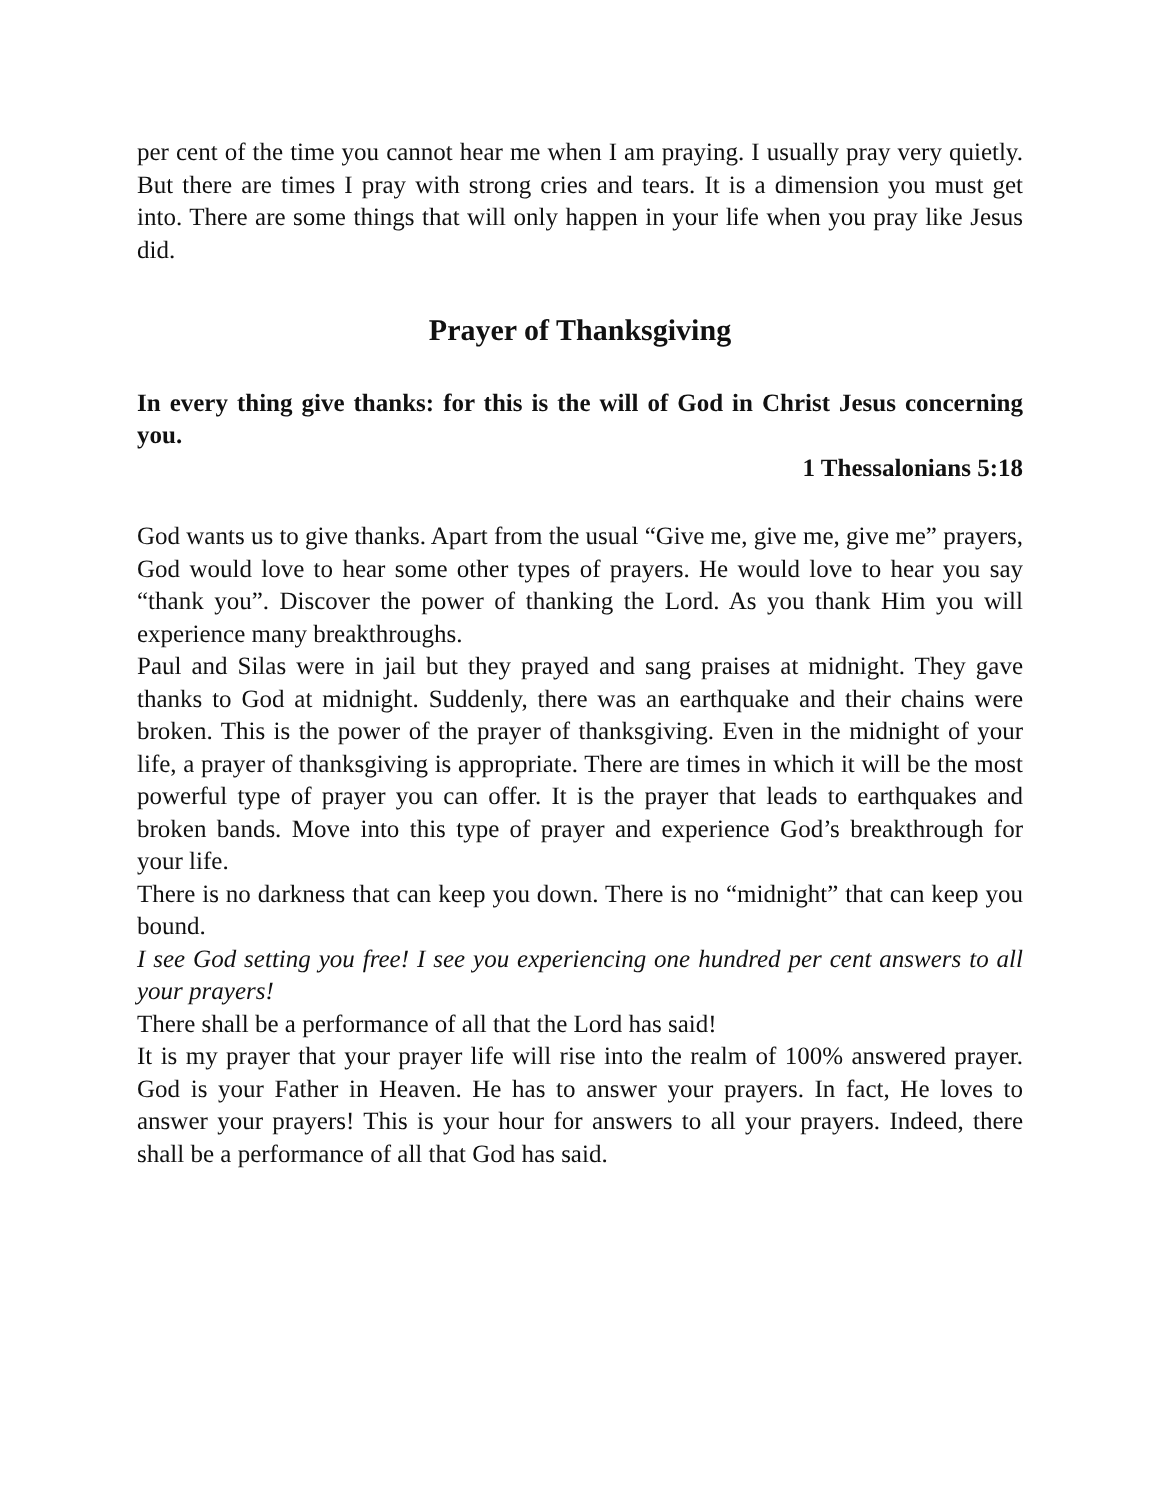per cent of the time you cannot hear me when I am praying. I usually pray very quietly. But there are times I pray with strong cries and tears. It is a dimension you must get into. There are some things that will only happen in your life when you pray like Jesus did.
Prayer of Thanksgiving
In every thing give thanks: for this is the will of God in Christ Jesus concerning you.
1 Thessalonians 5:18
God wants us to give thanks. Apart from the usual “Give me, give me, give me” prayers, God would love to hear some other types of prayers. He would love to hear you say “thank you”. Discover the power of thanking the Lord. As you thank Him you will experience many breakthroughs.
Paul and Silas were in jail but they prayed and sang praises at midnight. They gave thanks to God at midnight. Suddenly, there was an earthquake and their chains were broken. This is the power of the prayer of thanksgiving. Even in the midnight of your life, a prayer of thanksgiving is appropriate. There are times in which it will be the most powerful type of prayer you can offer. It is the prayer that leads to earthquakes and broken bands. Move into this type of prayer and experience God’s breakthrough for your life.
There is no darkness that can keep you down. There is no “midnight” that can keep you bound.
I see God setting you free! I see you experiencing one hundred per cent answers to all your prayers!
There shall be a performance of all that the Lord has said!
It is my prayer that your prayer life will rise into the realm of 100% answered prayer. God is your Father in Heaven. He has to answer your prayers. In fact, He loves to answer your prayers! This is your hour for answers to all your prayers. Indeed, there shall be a performance of all that God has said.